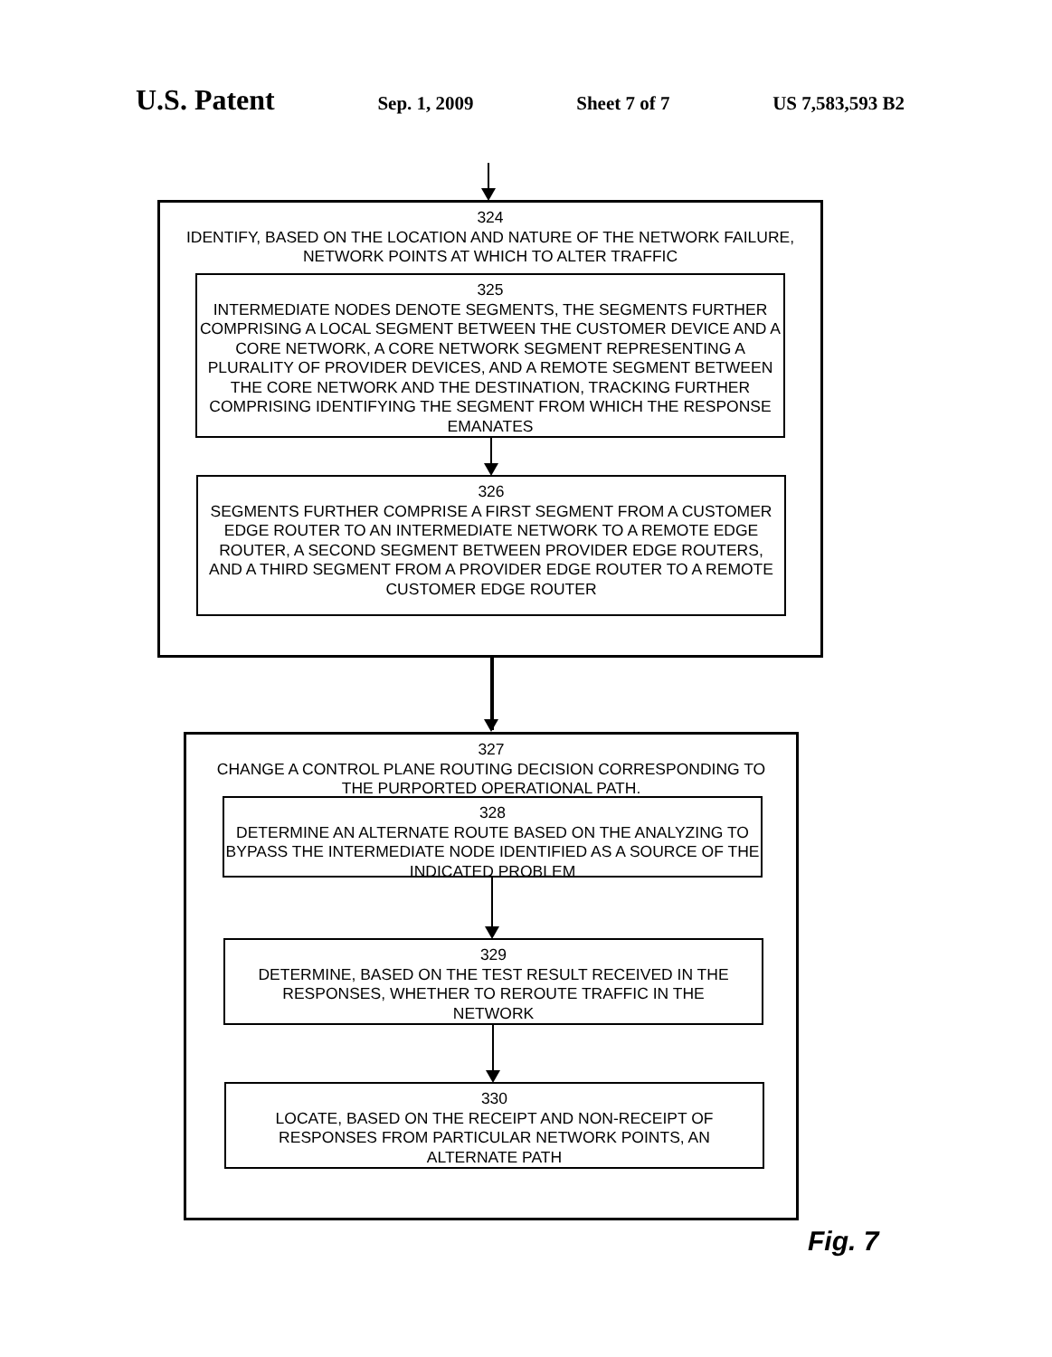U.S. Patent Sep. 1, 2009 Sheet 7 of 7 US 7,583,593 B2
324
IDENTIFY, BASED ON THE LOCATION AND NATURE OF THE NETWORK FAILURE,
NETWORK POINTS AT WHICH TO ALTER TRAFFIC
325
INTERMEDIATE NODES DENOTE SEGMENTS, THE SEGMENTS FURTHER COMPRISING A LOCAL SEGMENT BETWEEN THE CUSTOMER DEVICE AND A CORE NETWORK, A CORE NETWORK SEGMENT REPRESENTING A PLURALITY OF PROVIDER DEVICES, AND A REMOTE SEGMENT BETWEEN THE CORE NETWORK AND THE DESTINATION, TRACKING FURTHER COMPRISING IDENTIFYING THE SEGMENT FROM WHICH THE RESPONSE EMANATES
326
SEGMENTS FURTHER COMPRISE A FIRST SEGMENT FROM A CUSTOMER EDGE ROUTER TO AN INTERMEDIATE NETWORK TO A REMOTE EDGE ROUTER, A SECOND SEGMENT BETWEEN PROVIDER EDGE ROUTERS, AND A THIRD SEGMENT FROM A PROVIDER EDGE ROUTER TO A REMOTE CUSTOMER EDGE ROUTER
327
CHANGE A CONTROL PLANE ROUTING DECISION CORRESPONDING TO
THE PURPORTED OPERATIONAL PATH.
328
DETERMINE AN ALTERNATE ROUTE BASED ON THE ANALYZING TO BYPASS THE INTERMEDIATE NODE IDENTIFIED AS A SOURCE OF THE INDICATED PROBLEM
329
DETERMINE, BASED ON THE TEST RESULT RECEIVED IN THE RESPONSES, WHETHER TO REROUTE TRAFFIC IN THE NETWORK
330
LOCATE, BASED ON THE RECEIPT AND NON-RECEIPT OF RESPONSES FROM PARTICULAR NETWORK POINTS, AN ALTERNATE PATH
Fig. 7